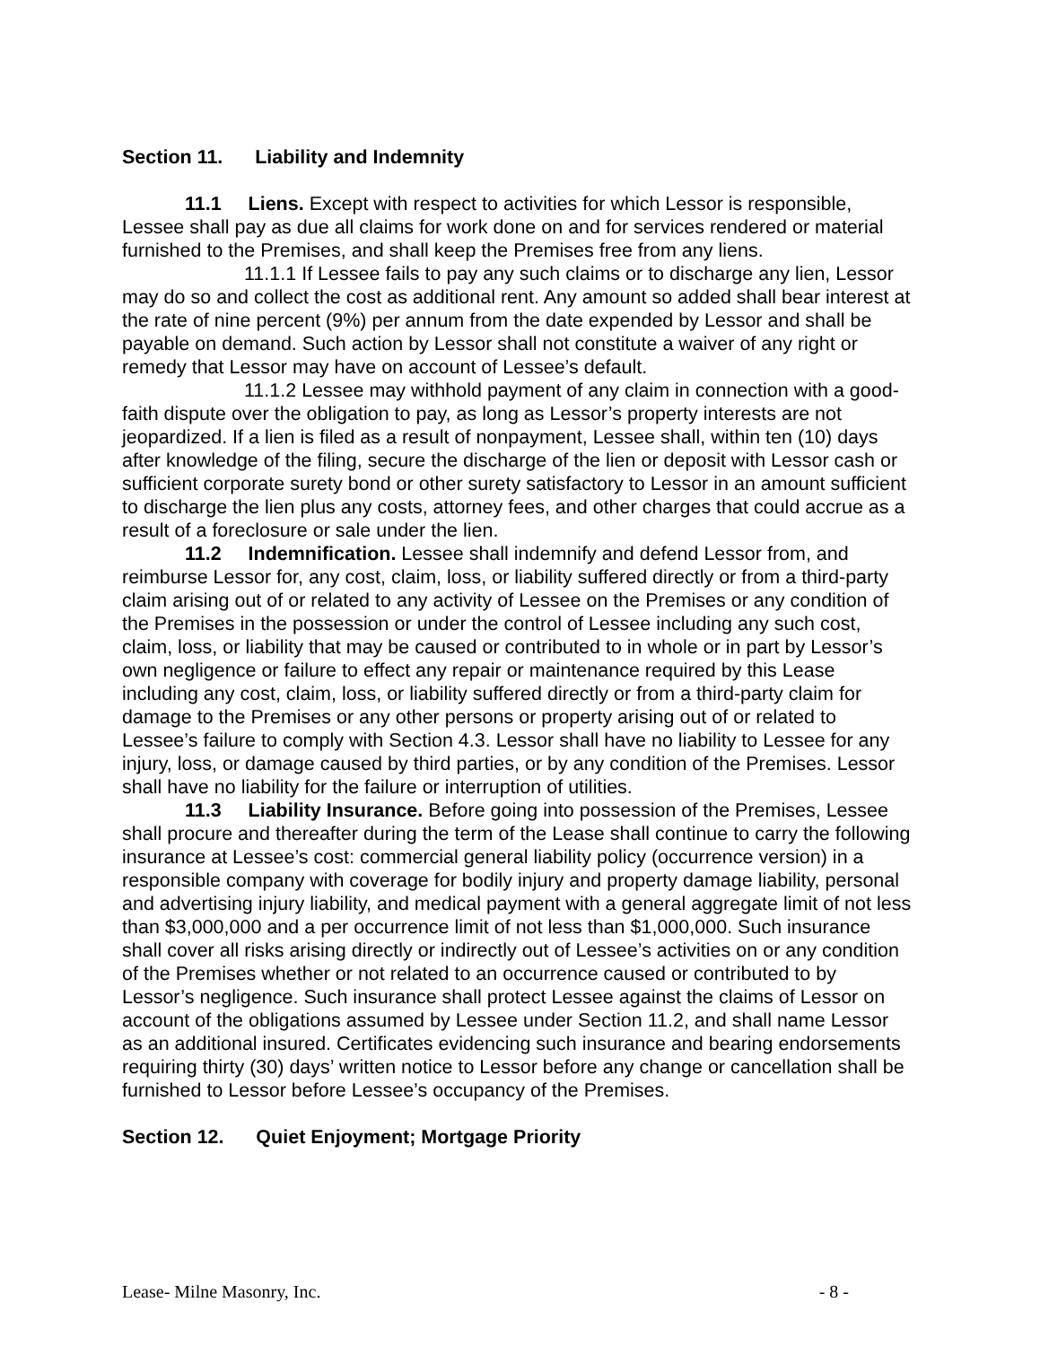Section 11. Liability and Indemnity
11.1 Liens. Except with respect to activities for which Lessor is responsible, Lessee shall pay as due all claims for work done on and for services rendered or material furnished to the Premises, and shall keep the Premises free from any liens.
11.1.1 If Lessee fails to pay any such claims or to discharge any lien, Lessor may do so and collect the cost as additional rent. Any amount so added shall bear interest at the rate of nine percent (9%) per annum from the date expended by Lessor and shall be payable on demand. Such action by Lessor shall not constitute a waiver of any right or remedy that Lessor may have on account of Lessee’s default.
11.1.2 Lessee may withhold payment of any claim in connection with a good-faith dispute over the obligation to pay, as long as Lessor’s property interests are not jeopardized. If a lien is filed as a result of nonpayment, Lessee shall, within ten (10) days after knowledge of the filing, secure the discharge of the lien or deposit with Lessor cash or sufficient corporate surety bond or other surety satisfactory to Lessor in an amount sufficient to discharge the lien plus any costs, attorney fees, and other charges that could accrue as a result of a foreclosure or sale under the lien.
11.2 Indemnification. Lessee shall indemnify and defend Lessor from, and reimburse Lessor for, any cost, claim, loss, or liability suffered directly or from a third-party claim arising out of or related to any activity of Lessee on the Premises or any condition of the Premises in the possession or under the control of Lessee including any such cost, claim, loss, or liability that may be caused or contributed to in whole or in part by Lessor’s own negligence or failure to effect any repair or maintenance required by this Lease including any cost, claim, loss, or liability suffered directly or from a third-party claim for damage to the Premises or any other persons or property arising out of or related to Lessee’s failure to comply with Section 4.3. Lessor shall have no liability to Lessee for any injury, loss, or damage caused by third parties, or by any condition of the Premises. Lessor shall have no liability for the failure or interruption of utilities.
11.3 Liability Insurance. Before going into possession of the Premises, Lessee shall procure and thereafter during the term of the Lease shall continue to carry the following insurance at Lessee’s cost: commercial general liability policy (occurrence version) in a responsible company with coverage for bodily injury and property damage liability, personal and advertising injury liability, and medical payment with a general aggregate limit of not less than $3,000,000 and a per occurrence limit of not less than $1,000,000. Such insurance shall cover all risks arising directly or indirectly out of Lessee’s activities on or any condition of the Premises whether or not related to an occurrence caused or contributed to by Lessor’s negligence. Such insurance shall protect Lessee against the claims of Lessor on account of the obligations assumed by Lessee under Section 11.2, and shall name Lessor as an additional insured. Certificates evidencing such insurance and bearing endorsements requiring thirty (30) days’ written notice to Lessor before any change or cancellation shall be furnished to Lessor before Lessee’s occupancy of the Premises.
Section 12. Quiet Enjoyment; Mortgage Priority
Lease- Milne Masonry, Inc. - 8 -